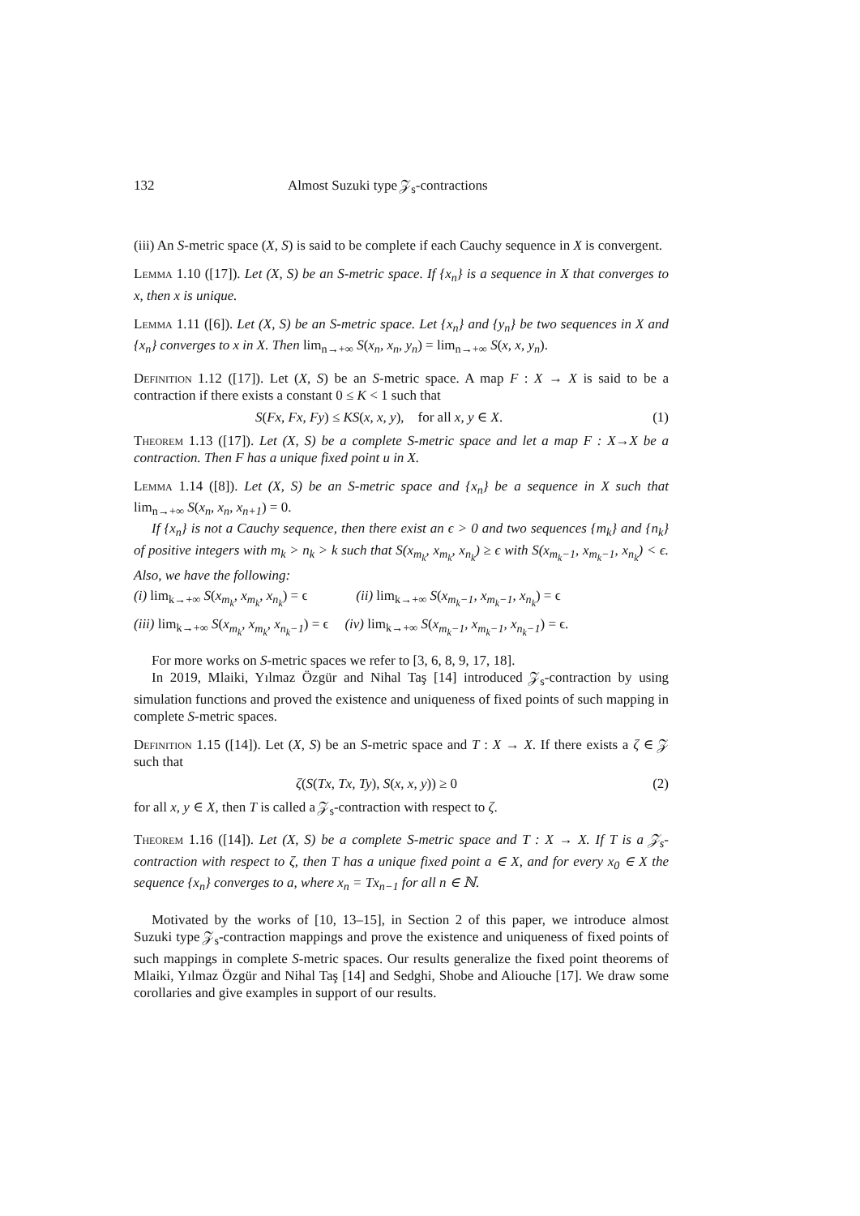132 Almost Suzuki type 𝒵<sub>s</sub>-contractions
(iii) An S-metric space (X, S) is said to be complete if each Cauchy sequence in X is convergent.
Lemma 1.10 ([17]). Let (X, S) be an S-metric space. If {x<sub>n</sub>} is a sequence in X that converges to x, then x is unique.
Lemma 1.11 ([6]). Let (X, S) be an S-metric space. Let {x<sub>n</sub>} and {y<sub>n</sub>} be two sequences in X and {x<sub>n</sub>} converges to x in X. Then lim<sub>n→+∞</sub> S(x<sub>n</sub>, x<sub>n</sub>, y<sub>n</sub>) = lim<sub>n→+∞</sub> S(x, x, y<sub>n</sub>).
Definition 1.12 ([17]). Let (X, S) be an S-metric space. A map F : X → X is said to be a contraction if there exists a constant 0 ≤ K < 1 such that
S(Fx, Fx, Fy) ≤ KS(x, x, y), for all x, y ∈ X. (1)
Theorem 1.13 ([17]). Let (X, S) be a complete S-metric space and let a map F : X→X be a contraction. Then F has a unique fixed point u in X.
Lemma 1.14 ([8]). Let (X, S) be an S-metric space and {x<sub>n</sub>} be a sequence in X such that lim<sub>n→+∞</sub> S(x<sub>n</sub>, x<sub>n</sub>, x<sub>n+1</sub>) = 0.
If {x<sub>n</sub>} is not a Cauchy sequence, then there exist an ϵ > 0 and two sequences {m<sub>k</sub>} and {n<sub>k</sub>} of positive integers with m<sub>k</sub> > n<sub>k</sub> > k such that S(x<sub>m<sub>k</sub></sub>, x<sub>m<sub>k</sub></sub>, x<sub>n<sub>k</sub></sub>) ≥ ϵ with S(x<sub>m<sub>k</sub>−1</sub>, x<sub>m<sub>k</sub>−1</sub>, x<sub>n<sub>k</sub></sub>) < ϵ. Also, we have the following:
(i) lim<sub>k→+∞</sub> S(x<sub>m<sub>k</sub></sub>, x<sub>m<sub>k</sub></sub>, x<sub>n<sub>k</sub></sub>) = ϵ (ii) lim<sub>k→+∞</sub> S(x<sub>m<sub>k</sub>−1</sub>, x<sub>m<sub>k</sub>−1</sub>, x<sub>n<sub>k</sub></sub>) = ϵ
(iii) lim<sub>k→+∞</sub> S(x<sub>m<sub>k</sub></sub>, x<sub>m<sub>k</sub></sub>, x<sub>n<sub>k</sub>−1</sub>) = ϵ (iv) lim<sub>k→+∞</sub> S(x<sub>m<sub>k</sub>−1</sub>, x<sub>m<sub>k</sub>−1</sub>, x<sub>n<sub>k</sub>−1</sub>) = ϵ.
For more works on S-metric spaces we refer to [3, 6, 8, 9, 17, 18].
In 2019, Mlaiki, Yılmaz Özgür and Nihal Taş [14] introduced 𝒵<sub>s</sub>-contraction by using simulation functions and proved the existence and uniqueness of fixed points of such mapping in complete S-metric spaces.
Definition 1.15 ([14]). Let (X, S) be an S-metric space and T : X → X. If there exists a ζ ∈ 𝒵 such that
ζ(S(Tx, Tx, Ty), S(x, x, y)) ≥ 0 (2)
for all x, y ∈ X, then T is called a 𝒵<sub>s</sub>-contraction with respect to ζ.
Theorem 1.16 ([14]). Let (X, S) be a complete S-metric space and T : X → X. If T is a 𝒵<sub>s</sub>-contraction with respect to ζ, then T has a unique fixed point a ∈ X, and for every x<sub>0</sub> ∈ X the sequence {x<sub>n</sub>} converges to a, where x<sub>n</sub> = Tx<sub>n−1</sub> for all n ∈ ℕ.
Motivated by the works of [10, 13–15], in Section 2 of this paper, we introduce almost Suzuki type 𝒵<sub>s</sub>-contraction mappings and prove the existence and uniqueness of fixed points of such mappings in complete S-metric spaces. Our results generalize the fixed point theorems of Mlaiki, Yılmaz Özgür and Nihal Taş [14] and Sedghi, Shobe and Aliouche [17]. We draw some corollaries and give examples in support of our results.